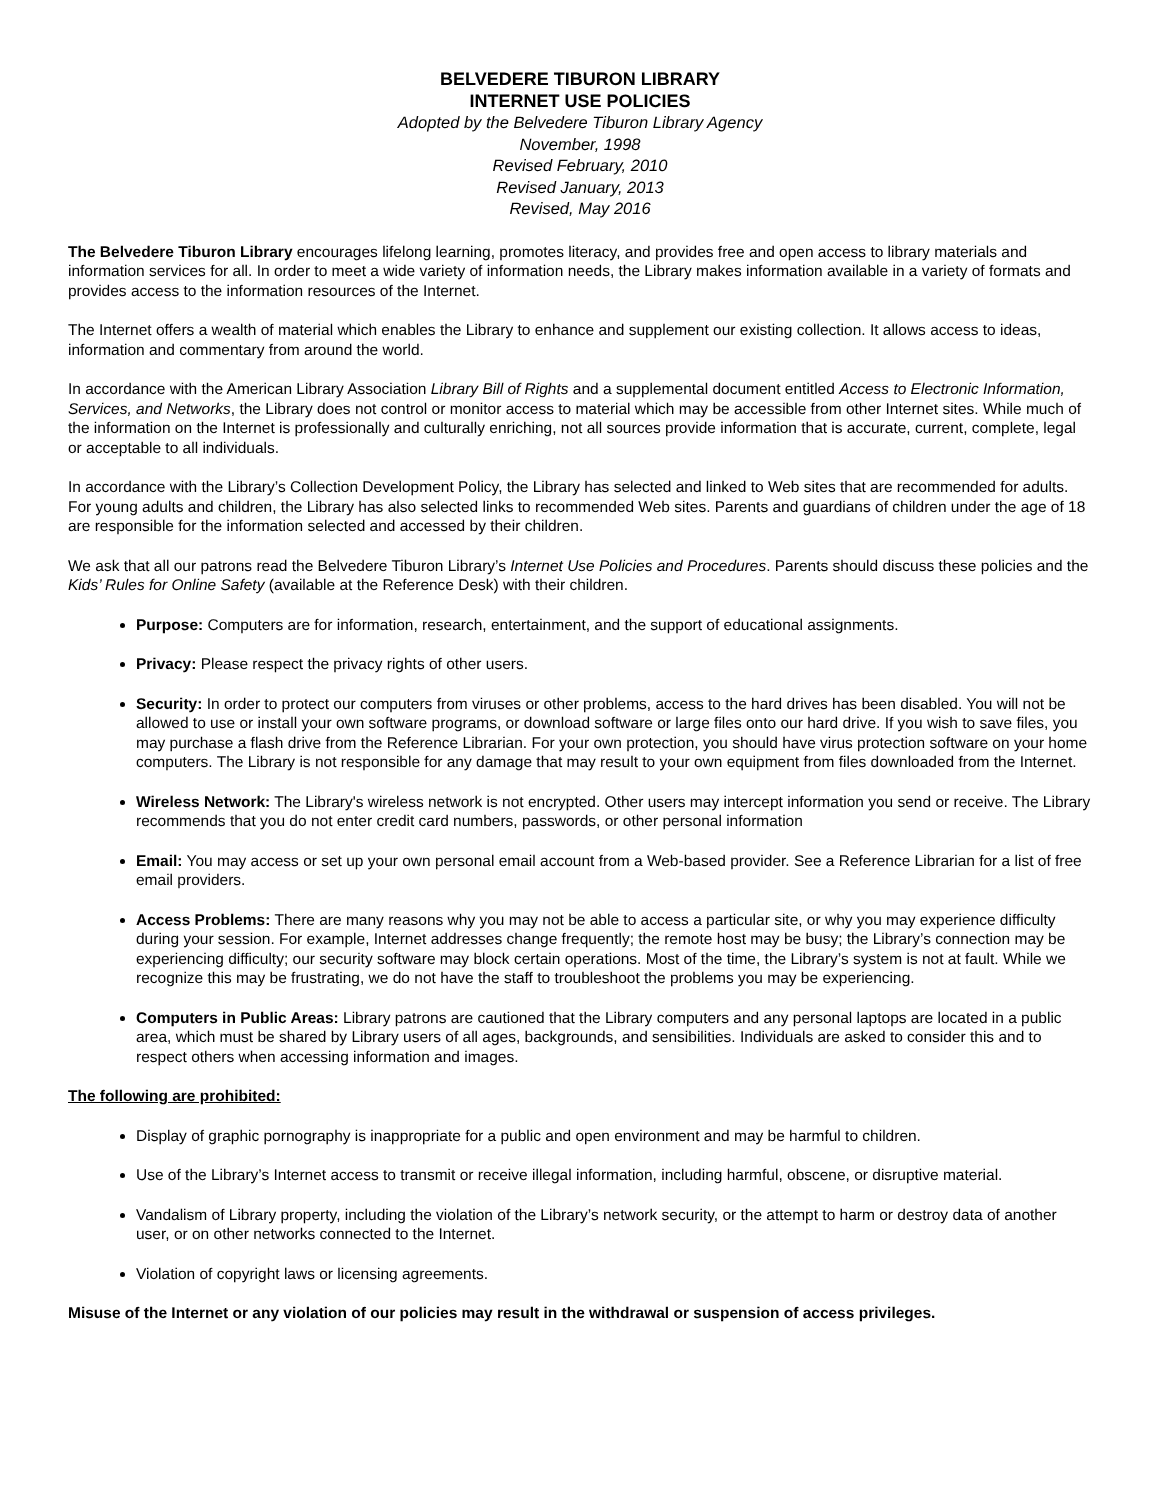BELVEDERE TIBURON LIBRARY
INTERNET USE POLICIES
Adopted by the Belvedere Tiburon Library Agency
November, 1998
Revised February, 2010
Revised January, 2013
Revised, May 2016
The Belvedere Tiburon Library encourages lifelong learning, promotes literacy, and provides free and open access to library materials and information services for all. In order to meet a wide variety of information needs, the Library makes information available in a variety of formats and provides access to the information resources of the Internet.
The Internet offers a wealth of material which enables the Library to enhance and supplement our existing collection. It allows access to ideas, information and commentary from around the world.
In accordance with the American Library Association Library Bill of Rights and a supplemental document entitled Access to Electronic Information, Services, and Networks, the Library does not control or monitor access to material which may be accessible from other Internet sites. While much of the information on the Internet is professionally and culturally enriching, not all sources provide information that is accurate, current, complete, legal or acceptable to all individuals.
In accordance with the Library’s Collection Development Policy, the Library has selected and linked to Web sites that are recommended for adults. For young adults and children, the Library has also selected links to recommended Web sites. Parents and guardians of children under the age of 18 are responsible for the information selected and accessed by their children.
We ask that all our patrons read the Belvedere Tiburon Library’s Internet Use Policies and Procedures. Parents should discuss these policies and the Kids’ Rules for Online Safety (available at the Reference Desk) with their children.
Purpose: Computers are for information, research, entertainment, and the support of educational assignments.
Privacy: Please respect the privacy rights of other users.
Security: In order to protect our computers from viruses or other problems, access to the hard drives has been disabled. You will not be allowed to use or install your own software programs, or download software or large files onto our hard drive. If you wish to save files, you may purchase a flash drive from the Reference Librarian. For your own protection, you should have virus protection software on your home computers. The Library is not responsible for any damage that may result to your own equipment from files downloaded from the Internet.
Wireless Network: The Library's wireless network is not encrypted. Other users may intercept information you send or receive. The Library recommends that you do not enter credit card numbers, passwords, or other personal information
Email: You may access or set up your own personal email account from a Web-based provider. See a Reference Librarian for a list of free email providers.
Access Problems: There are many reasons why you may not be able to access a particular site, or why you may experience difficulty during your session. For example, Internet addresses change frequently; the remote host may be busy; the Library’s connection may be experiencing difficulty; our security software may block certain operations. Most of the time, the Library’s system is not at fault. While we recognize this may be frustrating, we do not have the staff to troubleshoot the problems you may be experiencing.
Computers in Public Areas: Library patrons are cautioned that the Library computers and any personal laptops are located in a public area, which must be shared by Library users of all ages, backgrounds, and sensibilities. Individuals are asked to consider this and to respect others when accessing information and images.
The following are prohibited:
Display of graphic pornography is inappropriate for a public and open environment and may be harmful to children.
Use of the Library’s Internet access to transmit or receive illegal information, including harmful, obscene, or disruptive material.
Vandalism of Library property, including the violation of the Library’s network security, or the attempt to harm or destroy data of another user, or on other networks connected to the Internet.
Violation of copyright laws or licensing agreements.
Misuse of the Internet or any violation of our policies may result in the withdrawal or suspension of access privileges.